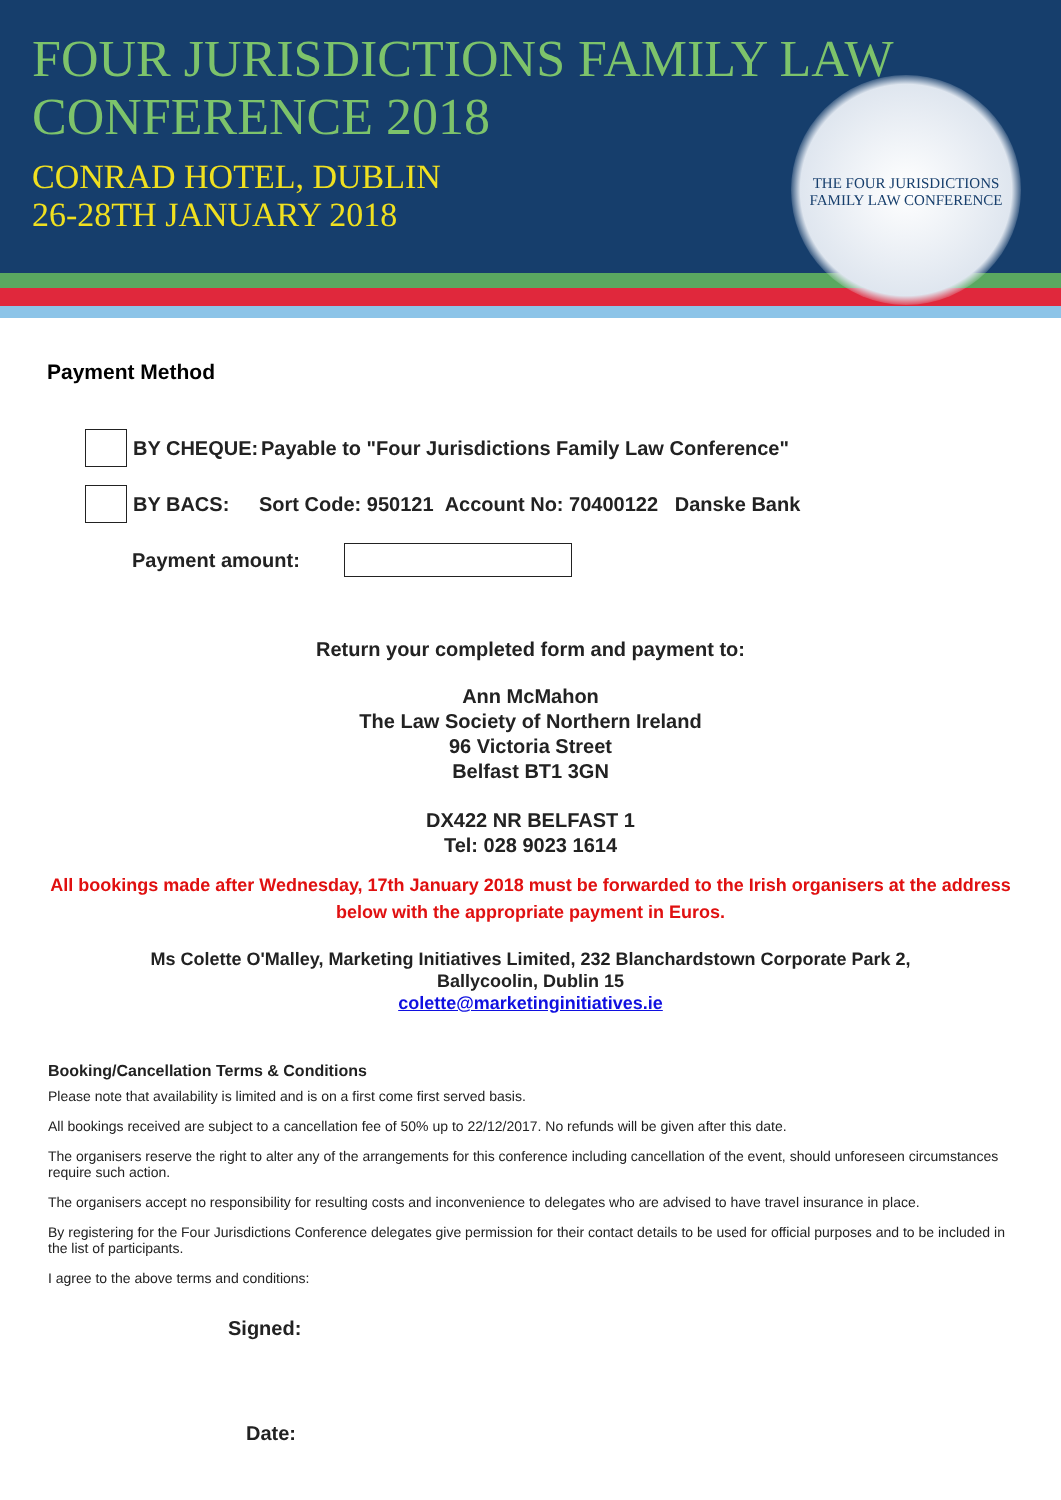FOUR JURISDICTIONS FAMILY LAW
CONFERENCE 2018
CONRAD HOTEL, DUBLIN
26-28TH JANUARY 2018
THE FOUR JURISDICTIONS
FAMILY LAW CONFERENCE
Payment Method
BY CHEQUE: Payable to "Four Jurisdictions Family Law Conference"
BY BACS: Sort Code: 950121 Account No: 70400122 Danske Bank
Payment amount:
Return your completed form and payment to:
Ann McMahon
The Law Society of Northern Ireland
96 Victoria Street
Belfast BT1 3GN
DX422 NR BELFAST 1
Tel: 028 9023 1614
All bookings made after Wednesday, 17th January 2018 must be forwarded to the Irish organisers at the address below with the appropriate payment in Euros.
Ms Colette O'Malley, Marketing Initiatives Limited, 232 Blanchardstown Corporate Park 2,
Ballycoolin, Dublin 15
colette@marketinginitiatives.ie
Booking/Cancellation Terms & Conditions
Please note that availability is limited and is on a first come first served basis.
All bookings received are subject to a cancellation fee of 50% up to 22/12/2017. No refunds will be given after this date.
The organisers reserve the right to alter any of the arrangements for this conference including cancellation of the event, should unforeseen circumstances require such action.
The organisers accept no responsibility for resulting costs and inconvenience to delegates who are advised to have travel insurance in place.
By registering for the Four Jurisdictions Conference delegates give permission for their contact details to be used for official purposes and to be included in the list of participants.
I agree to the above terms and conditions:
Signed:
Date: